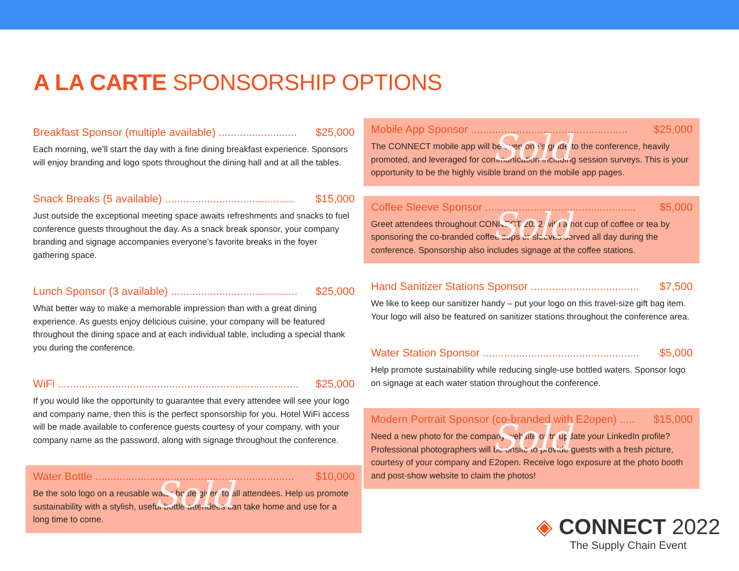A LA CARTE SPONSORSHIP OPTIONS
Breakfast Sponsor (multiple available) .......................... $25,000
Each morning, we’ll start the day with a fine dining breakfast experience. Sponsors will enjoy branding and logo spots throughout the dining hall and at all the tables.
Snack Breaks (5 available) ........................................... $15,000
Just outside the exceptional meeting space awaits refreshments and snacks to fuel conference guests throughout the day. As a snack break sponsor, your company branding and signage accompanies everyone’s favorite breaks in the foyer gathering space.
Lunch Sponsor (3 available) .......................................... $25,000
What better way to make a memorable impression than with a great dining experience. As guests enjoy delicious cuisine, your company will be featured throughout the dining space and at each individual table, including a special thank you during the conference.
WiFi ................................................................................ $25,000
If you would like the opportunity to guarantee that every attendee will see your logo and company name, then this is the perfect sponsorship for you. Hotel WiFi access will be made available to conference guests courtesy of your company, with your company name as the password, along with signage throughout the conference.
Water Bottle .................................................................. $10,000
Be the solo logo on a reusable water bottle given to all attendees. Help us promote sustainability with a stylish, useful bottle attendees can take home and use for a long time to come.
Sold
Mobile App Sponsor .................................................... $25,000
The CONNECT mobile app will be everyone’s guide to the conference, heavily promoted, and leveraged for communication including session surveys. This is your opportunity to be the highly visible brand on the mobile app pages.
Sold
Coffee Sleeve Sponsor .................................................. $5,000
Greet attendees throughout CONNECT 2022 with a hot cup of coffee or tea by sponsoring the co-branded coffee cups or sleeves served all day during the conference. Sponsorship also includes signage at the coffee stations.
Sold
Hand Sanitizer Stations Sponsor .................................... $7,500
We like to keep our sanitizer handy – put your logo on this travel-size gift bag item. Your logo will also be featured on sanitizer stations throughout the conference area.
Water Station Sponsor .................................................... $5,000
Help promote sustainability while reducing single-use bottled waters. Sponsor logo on signage at each water station throughout the conference.
Modern Portrait Sponsor (co-branded with E2open) ..... $15,000
Need a new photo for the company website or to update your LinkedIn profile? Professional photographers will be onsite to provide guests with a fresh picture, courtesy of your company and E2open. Receive logo exposure at the photo booth and post-show website to claim the photos!
Sold
◈ CONNECT 2022
The Supply Chain Event